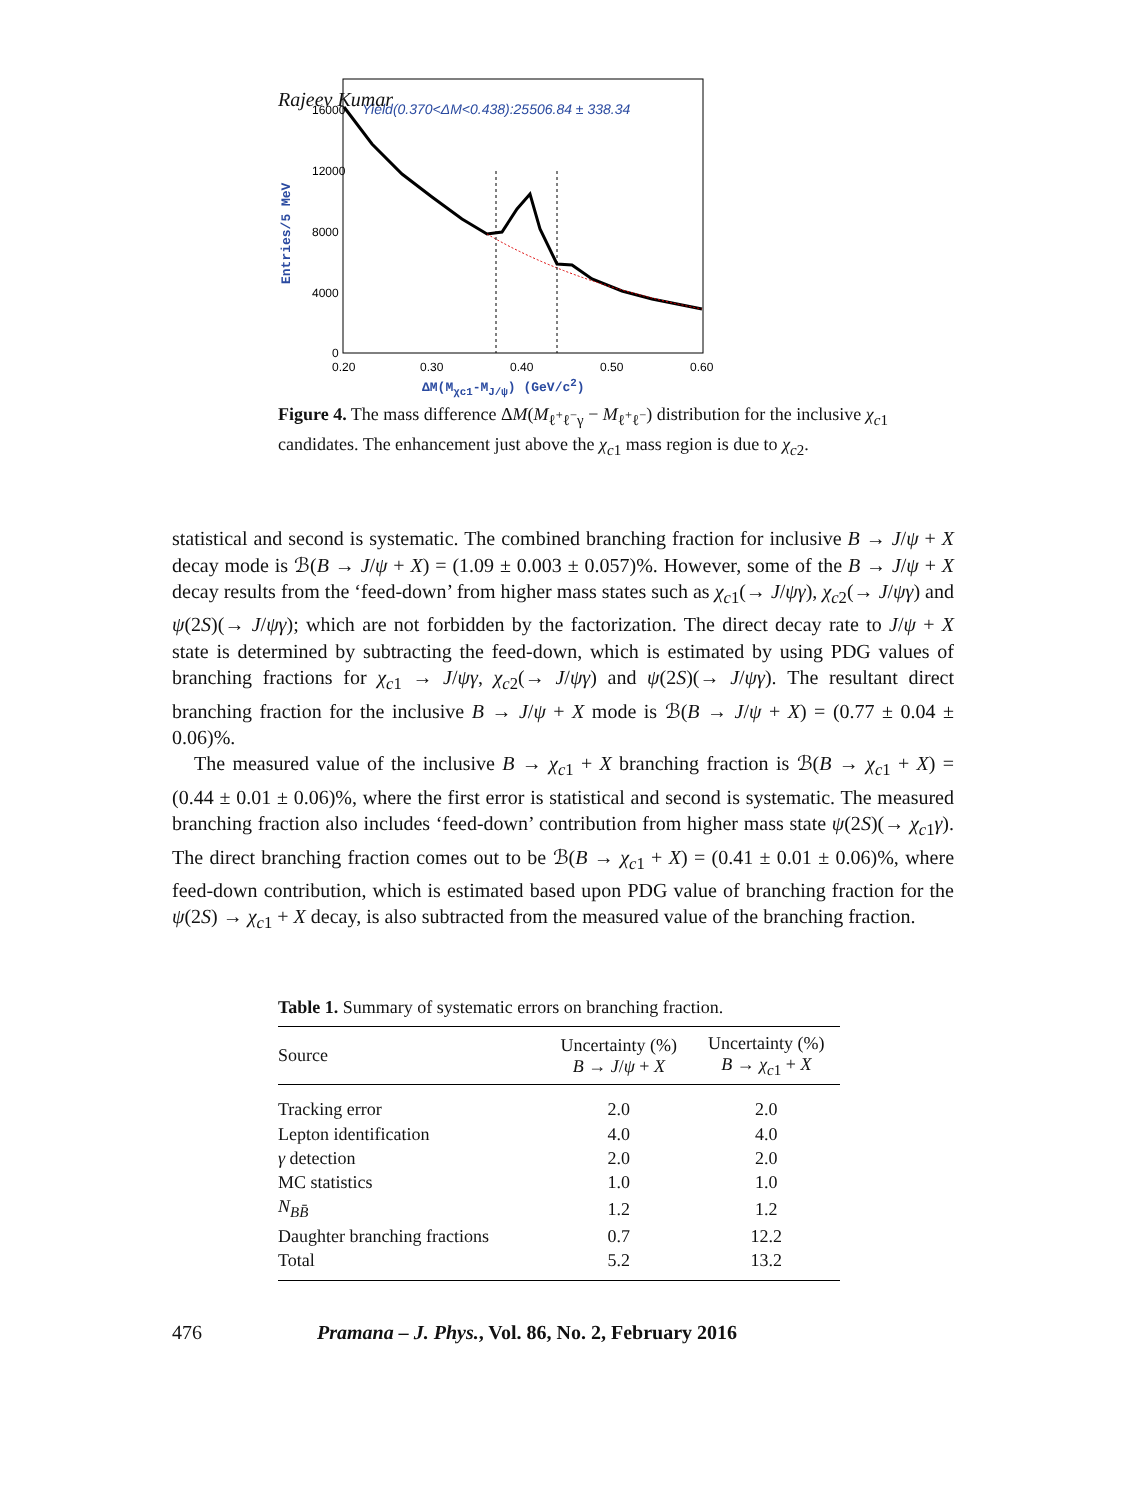Rajeev Kumar
16000
12000
8000
4000
0
0.20
0.30
0.40
0.50
0.60
Yield(0.370<ΔM<0.438):25506.84 ± 338.34
Entries/5 MeV
ΔM(M<sub>χc1</sub>-M<sub>J/ψ</sub>) (GeV/c<sup>2</sup>)
Figure 4. The mass difference ΔM(M<sub>ℓ<sup>+</sup>ℓ<sup>−</sup>γ</sub> − M<sub>ℓ<sup>+</sup>ℓ<sup>−</sup></sub>) distribution for the inclusive χ<sub>c1</sub> candidates. The enhancement just above the χ<sub>c1</sub> mass region is due to χ<sub>c2</sub>.
statistical and second is systematic. The combined branching fraction for inclusive B → J/ψ + X decay mode is ℬ(B → J/ψ + X) = (1.09 ± 0.003 ± 0.057)%. However, some of the B → J/ψ + X decay results from the ‘feed-down’ from higher mass states such as χ<sub>c1</sub>(→ J/ψγ), χ<sub>c2</sub>(→ J/ψγ) and ψ(2S)(→ J/ψγ); which are not forbidden by the factorization. The direct decay rate to J/ψ + X state is determined by subtracting the feed-down, which is estimated by using PDG values of branching fractions for χ<sub>c1</sub> → J/ψγ, χ<sub>c2</sub>(→ J/ψγ) and ψ(2S)(→ J/ψγ). The resultant direct branching fraction for the inclusive B → J/ψ + X mode is ℬ(B → J/ψ + X) = (0.77 ± 0.04 ± 0.06)%.
The measured value of the inclusive B → χ<sub>c1</sub> + X branching fraction is ℬ(B → χ<sub>c1</sub> + X) = (0.44 ± 0.01 ± 0.06)%, where the first error is statistical and second is systematic. The measured branching fraction also includes ‘feed-down’ contribution from higher mass state ψ(2S)(→ χ<sub>c1</sub>γ). The direct branching fraction comes out to be ℬ(B → χ<sub>c1</sub> + X) = (0.41 ± 0.01 ± 0.06)%, where feed-down contribution, which is estimated based upon PDG value of branching fraction for the ψ(2S) → χ<sub>c1</sub> + X decay, is also subtracted from the measured value of the branching fraction.
Table 1. Summary of systematic errors on branching fraction.
| Source | Uncertainty (%) B → J / ψ + X | Uncertainty (%) B → χ<sub>c1</sub> + X |
| --- | --- | --- |
| Tracking error | 2.0 | 2.0 |
| Lepton identification | 4.0 | 4.0 |
| γ detection | 2.0 | 2.0 |
| MC statistics | 1.0 | 1.0 |
| N<sub>BB̄</sub> | 1.2 | 1.2 |
| Daughter branching fractions | 0.7 | 12.2 |
| Total | 5.2 | 13.2 |
476 Pramana – J. Phys., Vol. 86, No. 2, February 2016